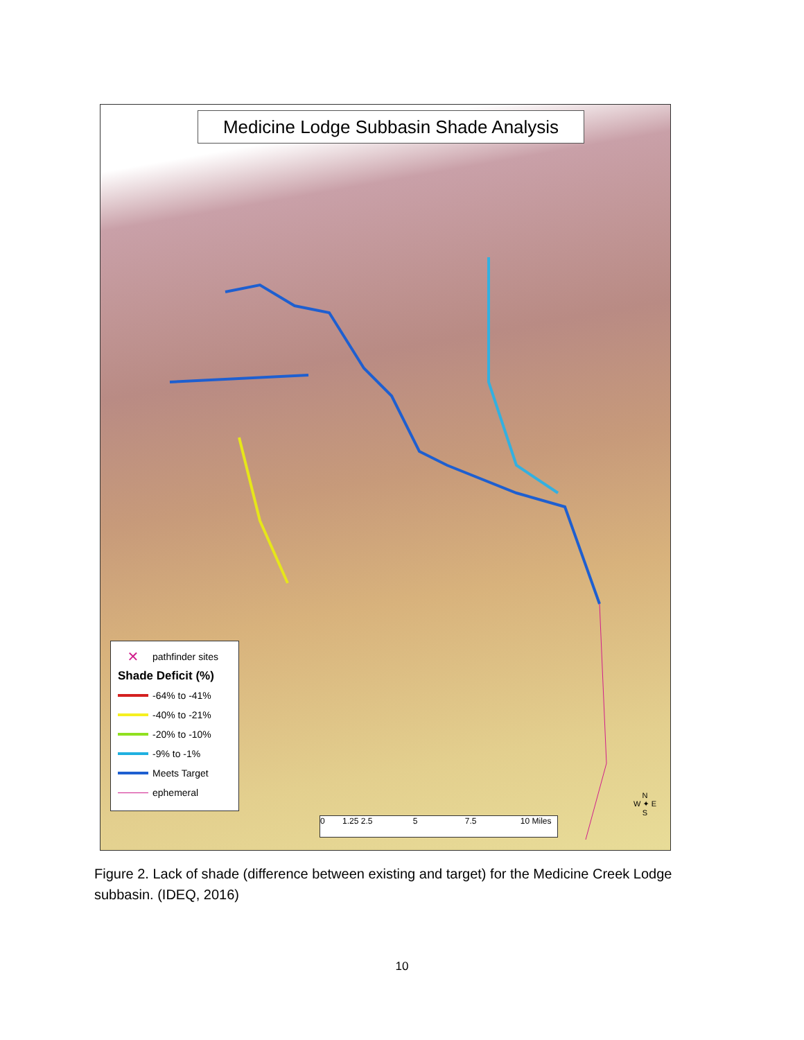Medicine Lodge Subbasin Shade Analysis
✕ pathfinder sites
Shade Deficit (%)
-64% to -41%
-40% to -21%
-20% to -10%
-9% to -1%
Meets Target
ephemeral
0 1.25 2.5 5 7.5 10 Miles
N
W ✦ E
S
Figure 2. Lack of shade (difference between existing and target) for the Medicine Creek Lodge subbasin. (IDEQ, 2016)
10